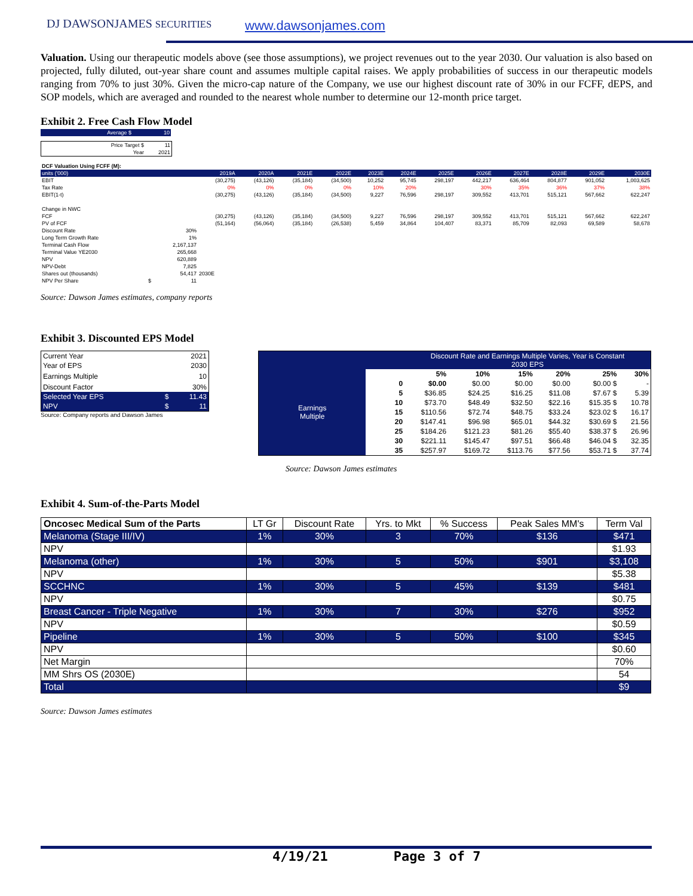DJ DAWSONJAMES SECURITIES www.dawsonjames.com
Valuation. Using our therapeutic models above (see those assumptions), we project revenues out to the year 2030. Our valuation is also based on projected, fully diluted, out-year share count and assumes multiple capital raises. We apply probabilities of success in our therapeutic models ranging from 70% to just 30%. Given the micro-cap nature of the Company, we use our highest discount rate of 30% in our FCFF, dEPS, and SOP models, which are averaged and rounded to the nearest whole number to determine our 12-month price target.
Exhibit 2. Free Cash Flow Model
| Average $ | 10 |
| Price Target $ | 11 |
| Year | 2021 |
| DCF Valuation Using FCFF (M): | | | | | | | | | | | | | | |
| units ('000) | | | 2019A | 2020A | 2021E | 2022E | 2023E | 2024E | 2025E | 2026E | 2027E | 2028E | 2029E | 2030E |
| EBIT | | | (30,275) | (43,126) | (35,184) | (34,500) | 10,252 | 95,745 | 298,197 | 442,217 | 636,464 | 804,877 | 901,052 | 1,003,625 |
| Tax Rate | | | 0% | 0% | 0% | 0% | 10% | 20% | | 30% | 35% | 36% | 37% | 38% |
| EBIT(1-t) | | | (30,275) | (43,126) | (35,184) | (34,500) | 9,227 | 76,596 | 298,197 | 309,552 | 413,701 | 515,121 | 567,662 | 622,247 |
| Change in NWC | | | | | | | | | | | | | | |
| FCF | | | (30,275) | (43,126) | (35,184) | (34,500) | 9,227 | 76,596 | 298,197 | 309,552 | 413,701 | 515,121 | 567,662 | 622,247 |
| PV of FCF | | | (51,164) | (56,064) | (35,184) | (26,538) | 5,459 | 34,864 | 104,407 | 83,371 | 85,709 | 82,093 | 69,589 | 58,678 |
| Discount Rate | | 30% | | | | | | | | | | | | |
| Long Term Growth Rate | | 1% | | | | | | | | | | | | |
| Terminal Cash Flow | | 2,167,137 | | | | | | | | | | | | |
| Terminal Value YE2030 | | 265,668 | | | | | | | | | | | | |
| NPV | | 620,889 | | | | | | | | | | | | |
| NPV-Debt | | 7,825 | | | | | | | | | | | | |
| Shares out (thousands) | | 54,417 | 2030E | | | | | | | | | | | |
| NPV Per Share | $ | 11 | | | | | | | | | | | | |
Source: Dawson James estimates, company reports
Exhibit 3. Discounted EPS Model
| Current Year | | 2021 |
| Year of EPS | | 2030 |
| Earnings Multiple | | 10 |
| Discount Factor | | 30% |
| Selected Year EPS | $ | 11.43 |
| NPV | $ | 11 |
Source: Company reports and Dawson James
| | | Discount Rate and Earnings Multiple Varies, Year is Constant 2030 EPS | | | | | |
| Earnings Multiple | | 5% | 10% | 15% | 20% | 25% | 30% |
| | 0 | $0.00 | $0.00 | $0.00 | $0.00 | $0.00 $ | - |
| | 5 | $36.85 | $24.25 | $16.25 | $11.08 | $7.67 $ | 5.39 |
| | 10 | $73.70 | $48.49 | $32.50 | $22.16 | $15.35 $ | 10.78 |
| | 15 | $110.56 | $72.74 | $48.75 | $33.24 | $23.02 $ | 16.17 |
| | 20 | $147.41 | $96.98 | $65.01 | $44.32 | $30.69 $ | 21.56 |
| | 25 | $184.26 | $121.23 | $81.26 | $55.40 | $38.37 $ | 26.96 |
| | 30 | $221.11 | $145.47 | $97.51 | $66.48 | $46.04 $ | 32.35 |
| | 35 | $257.97 | $169.72 | $113.76 | $77.56 | $53.71 $ | 37.74 |
Source: Dawson James estimates
Exhibit 4. Sum-of-the-Parts Model
| Oncosec Medical Sum of the Parts | LT Gr | Discount Rate | Yrs. to Mkt | % Success | Peak Sales MM's | Term Val |
| --- | --- | --- | --- | --- | --- | --- |
| Melanoma (Stage III/IV) | 1% | 30% | 3 | 70% | $136 | $471 |
| NPV | | | | | | $1.93 |
| Melanoma (other) | 1% | 30% | 5 | 50% | $901 | $3,108 |
| NPV | | | | | | $5.38 |
| SCCHNC | 1% | 30% | 5 | 45% | $139 | $481 |
| NPV | | | | | | $0.75 |
| Breast Cancer - Triple Negative | 1% | 30% | 7 | 30% | $276 | $952 |
| NPV | | | | | | $0.59 |
| Pipeline | 1% | 30% | 5 | 50% | $100 | $345 |
| NPV | | | | | | $0.60 |
| Net Margin | | | | | | 70% |
| MM Shrs OS (2030E) | | | | | | 54 |
| Total | | | | | | $9 |
Source: Dawson James estimates
4/19/21 Page 3 of 7